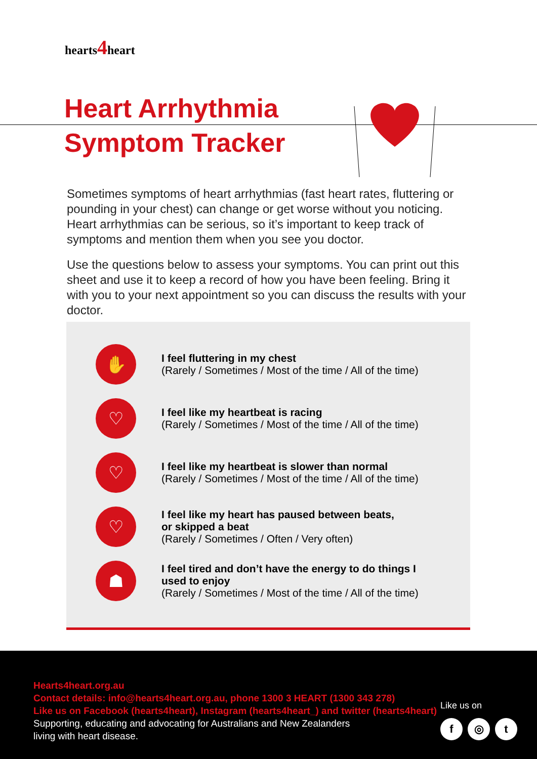hearts4heart
Heart Arrhythmia
Symptom Tracker
Sometimes symptoms of heart arrhythmias (fast heart rates, fluttering or pounding in your chest) can change or get worse without you noticing. Heart arrhythmias can be serious, so it’s important to keep track of symptoms and mention them when you see you doctor.
Use the questions below to assess your symptoms. You can print out this sheet and use it to keep a record of how you have been feeling. Bring it with you to your next appointment so you can discuss the results with your doctor.
✋
I feel fluttering in my chest
(Rarely / Sometimes / Most of the time / All of the time)
♡
I feel like my heartbeat is racing
(Rarely / Sometimes / Most of the time / All of the time)
♡
I feel like my heartbeat is slower than normal
(Rarely / Sometimes / Most of the time / All of the time)
♡
I feel like my heart has paused between beats,
or skipped a beat
(Rarely / Sometimes / Often / Very often)
☗
I feel tired and don’t have the energy to do things I
used to enjoy
(Rarely / Sometimes / Most of the time / All of the time)
Hearts4heart.org.au
Contact details: info@hearts4heart.org.au, phone 1300 3 HEART (1300 343 278)
Like us on Facebook (hearts4heart), Instagram (hearts4heart_) and twitter (hearts4heart)
Supporting, educating and advocating for Australians and New Zealanders
living with heart disease.
Like us on
f ◎ t